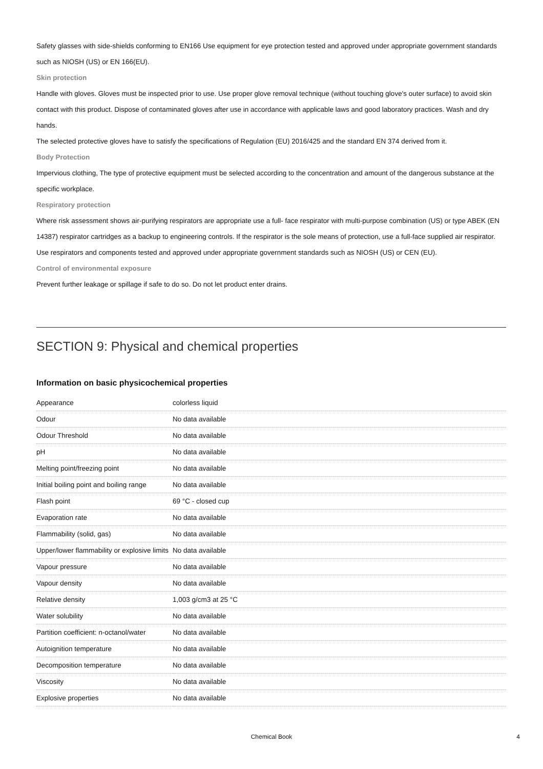Safety glasses with side-shields conforming to EN166 Use equipment for eye protection tested and approved under appropriate government standards such as NIOSH (US) or EN 166(EU).
Skin protection
Handle with gloves. Gloves must be inspected prior to use. Use proper glove removal technique (without touching glove's outer surface) to avoid skin contact with this product. Dispose of contaminated gloves after use in accordance with applicable laws and good laboratory practices. Wash and dry hands.
The selected protective gloves have to satisfy the specifications of Regulation (EU) 2016/425 and the standard EN 374 derived from it.
Body Protection
Impervious clothing, The type of protective equipment must be selected according to the concentration and amount of the dangerous substance at the specific workplace.
Respiratory protection
Where risk assessment shows air-purifying respirators are appropriate use a full- face respirator with multi-purpose combination (US) or type ABEK (EN 14387) respirator cartridges as a backup to engineering controls. If the respirator is the sole means of protection, use a full-face supplied air respirator. Use respirators and components tested and approved under appropriate government standards such as NIOSH (US) or CEN (EU).
Control of environmental exposure
Prevent further leakage or spillage if safe to do so. Do not let product enter drains.
SECTION 9: Physical and chemical properties
Information on basic physicochemical properties
| Appearance | colorless liquid |
| Odour | No data available |
| Odour Threshold | No data available |
| pH | No data available |
| Melting point/freezing point | No data available |
| Initial boiling point and boiling range | No data available |
| Flash point | 69 °C - closed cup |
| Evaporation rate | No data available |
| Flammability (solid, gas) | No data available |
| Upper/lower flammability or explosive limits | No data available |
| Vapour pressure | No data available |
| Vapour density | No data available |
| Relative density | 1,003 g/cm3 at 25 °C |
| Water solubility | No data available |
| Partition coefficient: n-octanol/water | No data available |
| Autoignition temperature | No data available |
| Decomposition temperature | No data available |
| Viscosity | No data available |
| Explosive properties | No data available |
Chemical Book
4